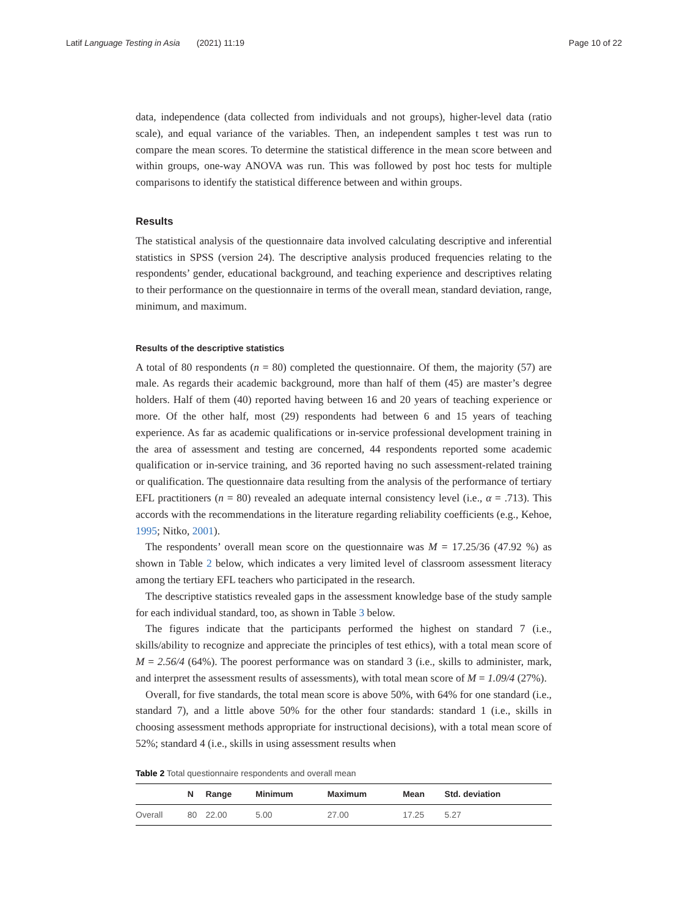Latif Language Testing in Asia (2021) 11:19 Page 10 of 22
data, independence (data collected from individuals and not groups), higher-level data (ratio scale), and equal variance of the variables. Then, an independent samples t test was run to compare the mean scores. To determine the statistical difference in the mean score between and within groups, one-way ANOVA was run. This was followed by post hoc tests for multiple comparisons to identify the statistical difference between and within groups.
Results
The statistical analysis of the questionnaire data involved calculating descriptive and inferential statistics in SPSS (version 24). The descriptive analysis produced frequencies relating to the respondents’ gender, educational background, and teaching experience and descriptives relating to their performance on the questionnaire in terms of the overall mean, standard deviation, range, minimum, and maximum.
Results of the descriptive statistics
A total of 80 respondents (n = 80) completed the questionnaire. Of them, the majority (57) are male. As regards their academic background, more than half of them (45) are master’s degree holders. Half of them (40) reported having between 16 and 20 years of teaching experience or more. Of the other half, most (29) respondents had between 6 and 15 years of teaching experience. As far as academic qualifications or in-service professional development training in the area of assessment and testing are concerned, 44 respondents reported some academic qualification or in-service training, and 36 reported having no such assessment-related training or qualification. The questionnaire data resulting from the analysis of the performance of tertiary EFL practitioners (n = 80) revealed an adequate internal consistency level (i.e., α = .713). This accords with the recommendations in the literature regarding reliability coefficients (e.g., Kehoe, 1995; Nitko, 2001).
The respondents’ overall mean score on the questionnaire was M = 17.25/36 (47.92 %) as shown in Table 2 below, which indicates a very limited level of classroom assessment literacy among the tertiary EFL teachers who participated in the research.
The descriptive statistics revealed gaps in the assessment knowledge base of the study sample for each individual standard, too, as shown in Table 3 below.
The figures indicate that the participants performed the highest on standard 7 (i.e., skills/ability to recognize and appreciate the principles of test ethics), with a total mean score of M = 2.56/4 (64%). The poorest performance was on standard 3 (i.e., skills to administer, mark, and interpret the assessment results of assessments), with total mean score of M = 1.09/4 (27%).
Overall, for five standards, the total mean score is above 50%, with 64% for one standard (i.e., standard 7), and a little above 50% for the other four standards: standard 1 (i.e., skills in choosing assessment methods appropriate for instructional decisions), with a total mean score of 52%; standard 4 (i.e., skills in using assessment results when
Table 2 Total questionnaire respondents and overall mean
| | N | Range | Minimum | Maximum | Mean | Std. deviation |
| --- | --- | --- | --- | --- | --- | --- |
| Overall | 80 | 22.00 | 5.00 | 27.00 | 17.25 | 5.27 |